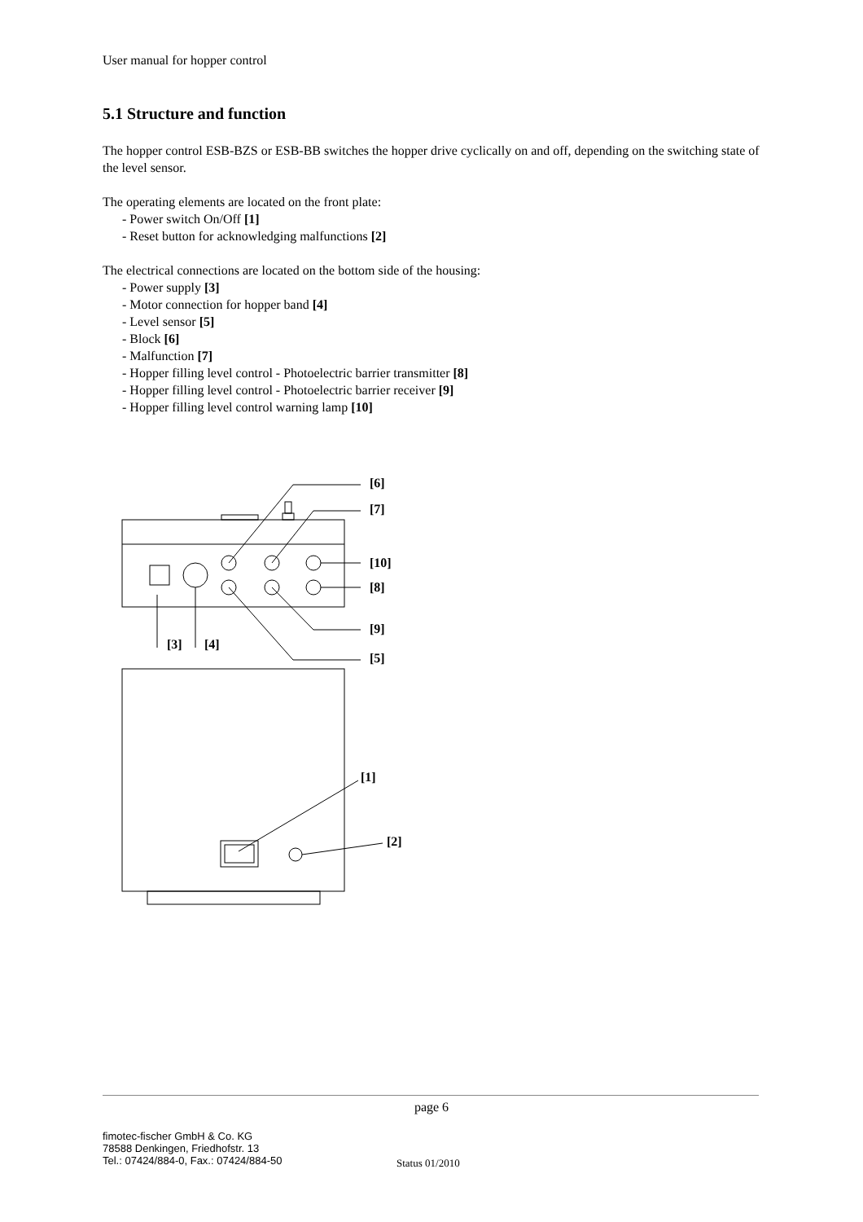User manual for hopper control
5.1 Structure and function
The hopper control ESB-BZS or ESB-BB switches the hopper drive cyclically on and off, depending on the switching state of the level sensor.
The operating elements are located on the front plate:
- Power switch On/Off [1]
- Reset button for acknowledging malfunctions [2]
The electrical connections are located on the bottom side of the housing:
- Power supply [3]
- Motor connection for hopper band [4]
- Level sensor [5]
- Block [6]
- Malfunction [7]
- Hopper filling level control - Photoelectric barrier transmitter [8]
- Hopper filling level control - Photoelectric barrier receiver [9]
- Hopper filling level control warning lamp [10]
[6]
[7]
[10]
[8]
[9]
[5]
[3]
[4]
[1]
[2]
page 6
fimotec-fischer GmbH & Co. KG
78588 Denkingen, Friedhofstr. 13
Tel.: 07424/884-0, Fax.: 07424/884-50
Status 01/2010